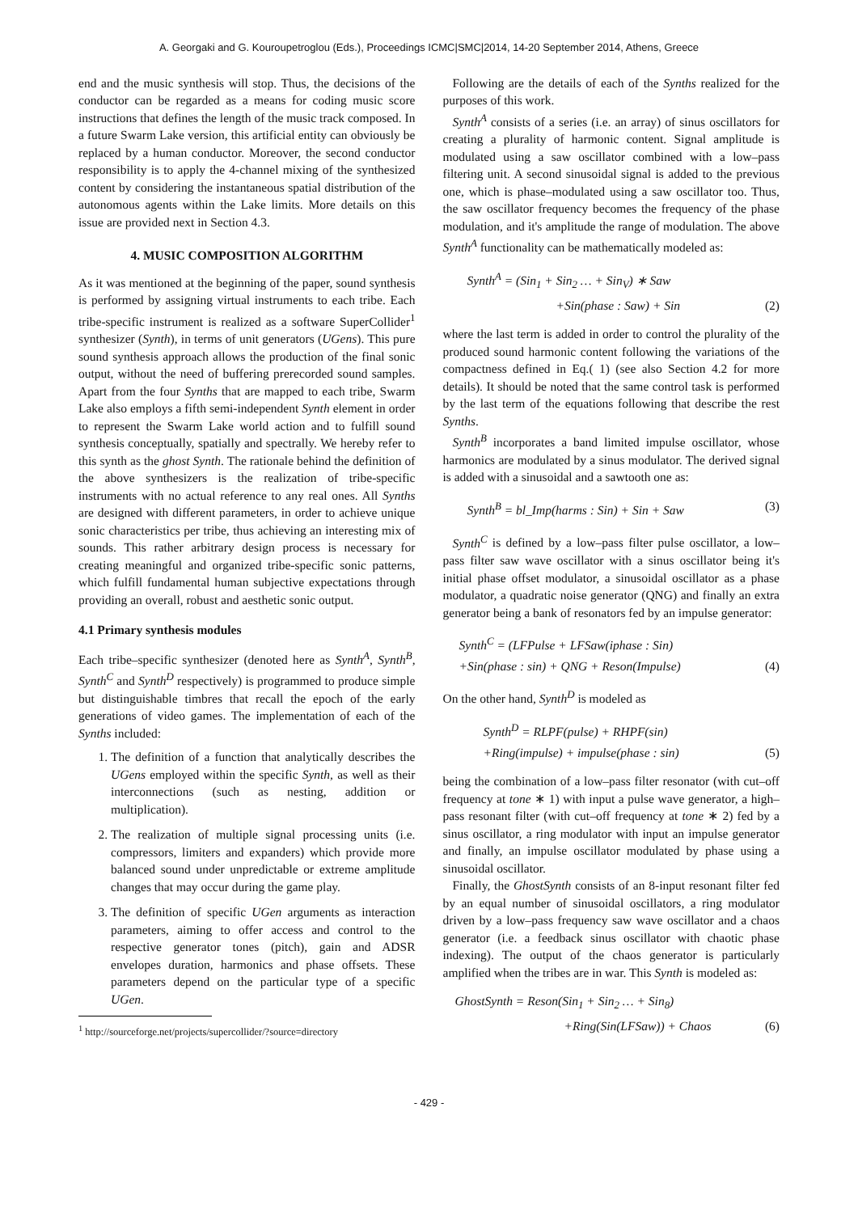A. Georgaki and G. Kouroupetroglou (Eds.), Proceedings ICMC|SMC|2014, 14-20 September 2014, Athens, Greece
end and the music synthesis will stop. Thus, the decisions of the conductor can be regarded as a means for coding music score instructions that defines the length of the music track composed. In a future Swarm Lake version, this artificial entity can obviously be replaced by a human conductor. Moreover, the second conductor responsibility is to apply the 4-channel mixing of the synthesized content by considering the instantaneous spatial distribution of the autonomous agents within the Lake limits. More details on this issue are provided next in Section 4.3.
4. MUSIC COMPOSITION ALGORITHM
As it was mentioned at the beginning of the paper, sound synthesis is performed by assigning virtual instruments to each tribe. Each tribe-specific instrument is realized as a software SuperCollider<sup>1</sup> synthesizer (Synth), in terms of unit generators (UGens). This pure sound synthesis approach allows the production of the final sonic output, without the need of buffering prerecorded sound samples. Apart from the four Synths that are mapped to each tribe, Swarm Lake also employs a fifth semi-independent Synth element in order to represent the Swarm Lake world action and to fulfill sound synthesis conceptually, spatially and spectrally. We hereby refer to this synth as the ghost Synth. The rationale behind the definition of the above synthesizers is the realization of tribe-specific instruments with no actual reference to any real ones. All Synths are designed with different parameters, in order to achieve unique sonic characteristics per tribe, thus achieving an interesting mix of sounds. This rather arbitrary design process is necessary for creating meaningful and organized tribe-specific sonic patterns, which fulfill fundamental human subjective expectations through providing an overall, robust and aesthetic sonic output.
4.1 Primary synthesis modules
Each tribe–specific synthesizer (denoted here as Synth<sup>A</sup>, Synth<sup>B</sup>, Synth<sup>C</sup> and Synth<sup>D</sup> respectively) is programmed to produce simple but distinguishable timbres that recall the epoch of the early generations of video games. The implementation of each of the Synths included:
1. The definition of a function that analytically describes the UGens employed within the specific Synth, as well as their interconnections (such as nesting, addition or multiplication).
2. The realization of multiple signal processing units (i.e. compressors, limiters and expanders) which provide more balanced sound under unpredictable or extreme amplitude changes that may occur during the game play.
3. The definition of specific UGen arguments as interaction parameters, aiming to offer access and control to the respective generator tones (pitch), gain and ADSR envelopes duration, harmonics and phase offsets. These parameters depend on the particular type of a specific UGen.
<sup>1</sup> http://sourceforge.net/projects/supercollider/?source=directory
Following are the details of each of the Synths realized for the purposes of this work.
Synth<sup>A</sup> consists of a series (i.e. an array) of sinus oscillators for creating a plurality of harmonic content. Signal amplitude is modulated using a saw oscillator combined with a low–pass filtering unit. A second sinusoidal signal is added to the previous one, which is phase–modulated using a saw oscillator too. Thus, the saw oscillator frequency becomes the frequency of the phase modulation, and it's amplitude the range of modulation. The above Synth<sup>A</sup> functionality can be mathematically modeled as:
Synth<sup>A</sup> = (Sin<sub>1</sub> + Sin<sub>2</sub> … + Sin<sub>V</sub>) ∗ Saw
+Sin(phase : Saw) + Sin (2)
where the last term is added in order to control the plurality of the produced sound harmonic content following the variations of the compactness defined in Eq.( 1) (see also Section 4.2 for more details). It should be noted that the same control task is performed by the last term of the equations following that describe the rest Synths.
Synth<sup>B</sup> incorporates a band limited impulse oscillator, whose harmonics are modulated by a sinus modulator. The derived signal is added with a sinusoidal and a sawtooth one as:
Synth<sup>B</sup> = bl_Imp(harms : Sin) + Sin + Saw (3)
Synth<sup>C</sup> is defined by a low–pass filter pulse oscillator, a low–pass filter saw wave oscillator with a sinus oscillator being it's initial phase offset modulator, a sinusoidal oscillator as a phase modulator, a quadratic noise generator (QNG) and finally an extra generator being a bank of resonators fed by an impulse generator:
Synth<sup>C</sup> = (LFPulse + LFSaw(iphase : Sin)
+Sin(phase : sin) + QNG + Reson(Impulse) (4)
On the other hand, Synth<sup>D</sup> is modeled as
Synth<sup>D</sup> = RLPF(pulse) + RHPF(sin)
+Ring(impulse) + impulse(phase : sin) (5)
being the combination of a low–pass filter resonator (with cut–off frequency at tone ∗ 1) with input a pulse wave generator, a high–pass resonant filter (with cut–off frequency at tone ∗ 2) fed by a sinus oscillator, a ring modulator with input an impulse generator and finally, an impulse oscillator modulated by phase using a sinusoidal oscillator.
Finally, the GhostSynth consists of an 8-input resonant filter fed by an equal number of sinusoidal oscillators, a ring modulator driven by a low–pass frequency saw wave oscillator and a chaos generator (i.e. a feedback sinus oscillator with chaotic phase indexing). The output of the chaos generator is particularly amplified when the tribes are in war. This Synth is modeled as:
GhostSynth = Reson(Sin<sub>1</sub> + Sin<sub>2</sub> … + Sin<sub>8</sub>)
+Ring(Sin(LFSaw)) + Chaos (6)
- 429 -